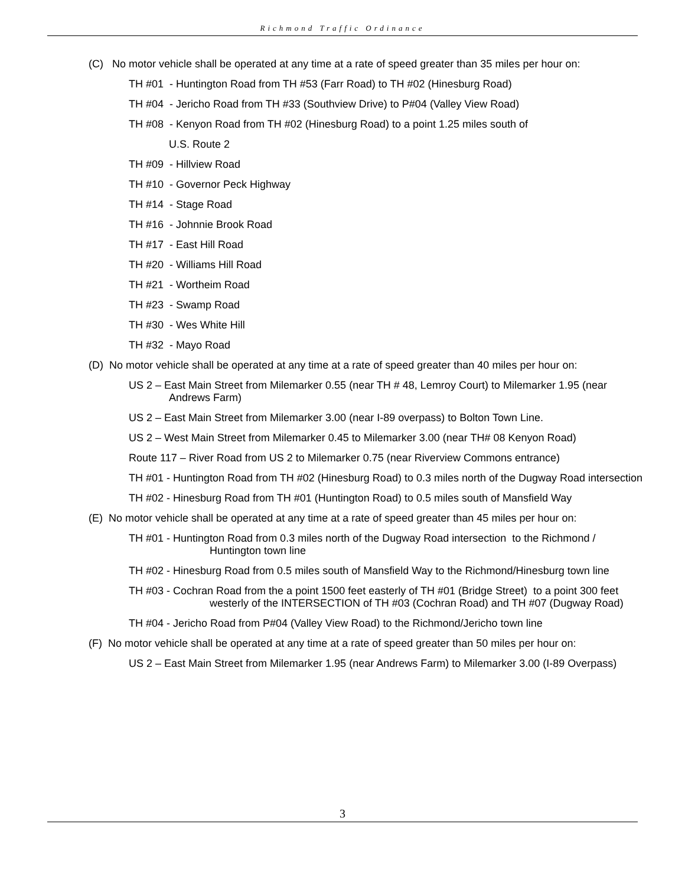Richmond Traffic Ordinance
(C) No motor vehicle shall be operated at any time at a rate of speed greater than 35 miles per hour on:
TH #01 - Huntington Road from TH #53 (Farr Road) to TH #02 (Hinesburg Road)
TH #04 - Jericho Road from TH #33 (Southview Drive) to P#04 (Valley View Road)
TH #08 - Kenyon Road from TH #02 (Hinesburg Road) to a point 1.25 miles south of
U.S. Route 2
TH #09 - Hillview Road
TH #10 - Governor Peck Highway
TH #14 - Stage Road
TH #16 - Johnnie Brook Road
TH #17 - East Hill Road
TH #20 - Williams Hill Road
TH #21 - Wortheim Road
TH #23 - Swamp Road
TH #30 - Wes White Hill
TH #32 - Mayo Road
(D) No motor vehicle shall be operated at any time at a rate of speed greater than 40 miles per hour on:
US 2 – East Main Street from Milemarker 0.55 (near TH # 48, Lemroy Court) to Milemarker 1.95 (near Andrews Farm)
US 2 – East Main Street from Milemarker 3.00 (near I-89 overpass) to Bolton Town Line.
US 2 – West Main Street from Milemarker 0.45 to Milemarker 3.00 (near TH# 08 Kenyon Road)
Route 117 – River Road from US 2 to Milemarker 0.75 (near Riverview Commons entrance)
TH #01 - Huntington Road from TH #02 (Hinesburg Road) to 0.3 miles north of the Dugway Road intersection
TH #02 - Hinesburg Road from TH #01 (Huntington Road) to 0.5 miles south of Mansfield Way
(E) No motor vehicle shall be operated at any time at a rate of speed greater than 45 miles per hour on:
TH #01 - Huntington Road from 0.3 miles north of the Dugway Road intersection to the Richmond / Huntington town line
TH #02 - Hinesburg Road from 0.5 miles south of Mansfield Way to the Richmond/Hinesburg town line
TH #03 - Cochran Road from the a point 1500 feet easterly of TH #01 (Bridge Street) to a point 300 feet westerly of the INTERSECTION of TH #03 (Cochran Road) and TH #07 (Dugway Road)
TH #04 - Jericho Road from P#04 (Valley View Road) to the Richmond/Jericho town line
(F) No motor vehicle shall be operated at any time at a rate of speed greater than 50 miles per hour on:
US 2 – East Main Street from Milemarker 1.95 (near Andrews Farm) to Milemarker 3.00 (I-89 Overpass)
3